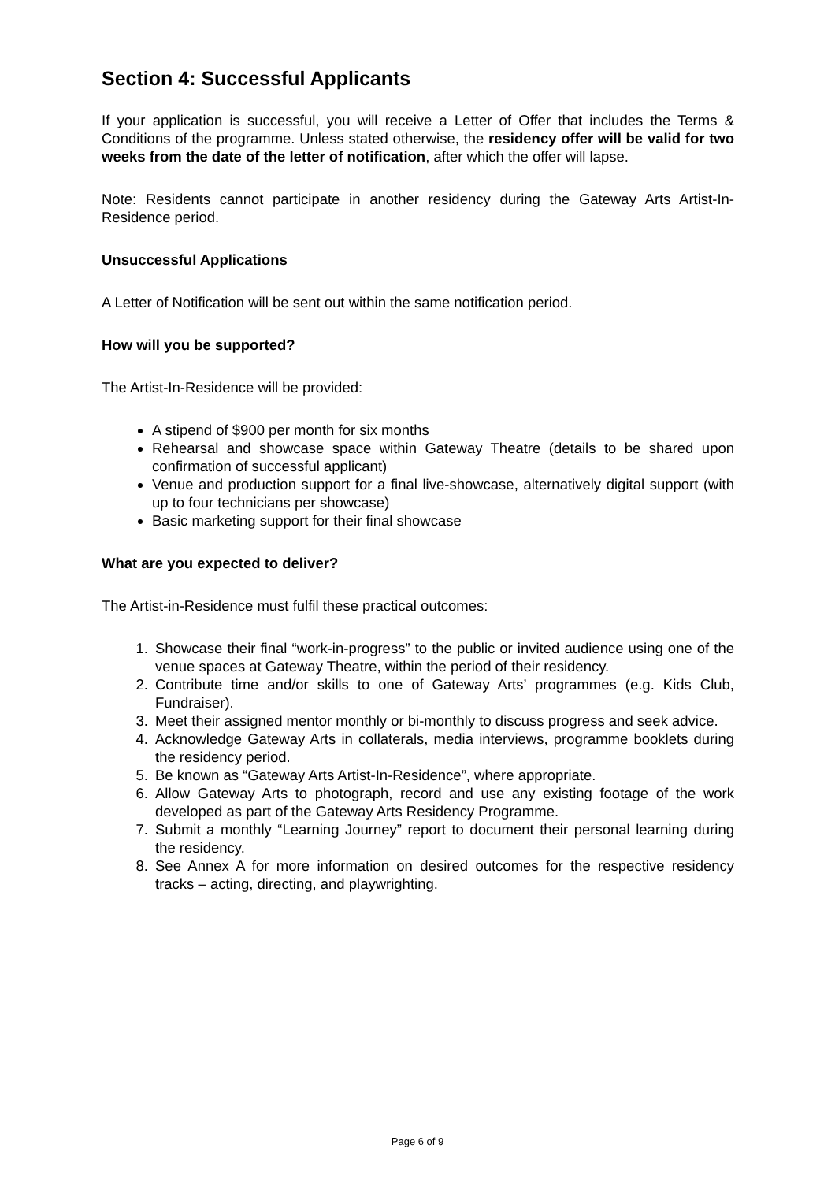Section 4: Successful Applicants
If your application is successful, you will receive a Letter of Offer that includes the Terms & Conditions of the programme. Unless stated otherwise, the residency offer will be valid for two weeks from the date of the letter of notification, after which the offer will lapse.
Note: Residents cannot participate in another residency during the Gateway Arts Artist-In-Residence period.
Unsuccessful Applications
A Letter of Notification will be sent out within the same notification period.
How will you be supported?
The Artist-In-Residence will be provided:
A stipend of $900 per month for six months
Rehearsal and showcase space within Gateway Theatre (details to be shared upon confirmation of successful applicant)
Venue and production support for a final live-showcase, alternatively digital support (with up to four technicians per showcase)
Basic marketing support for their final showcase
What are you expected to deliver?
The Artist-in-Residence must fulfil these practical outcomes:
1. Showcase their final “work-in-progress” to the public or invited audience using one of the venue spaces at Gateway Theatre, within the period of their residency.
2. Contribute time and/or skills to one of Gateway Arts’ programmes (e.g. Kids Club, Fundraiser).
3. Meet their assigned mentor monthly or bi-monthly to discuss progress and seek advice.
4. Acknowledge Gateway Arts in collaterals, media interviews, programme booklets during the residency period.
5. Be known as “Gateway Arts Artist-In-Residence”, where appropriate.
6. Allow Gateway Arts to photograph, record and use any existing footage of the work developed as part of the Gateway Arts Residency Programme.
7. Submit a monthly “Learning Journey” report to document their personal learning during the residency.
8. See Annex A for more information on desired outcomes for the respective residency tracks – acting, directing, and playwrighting.
Page 6 of 9